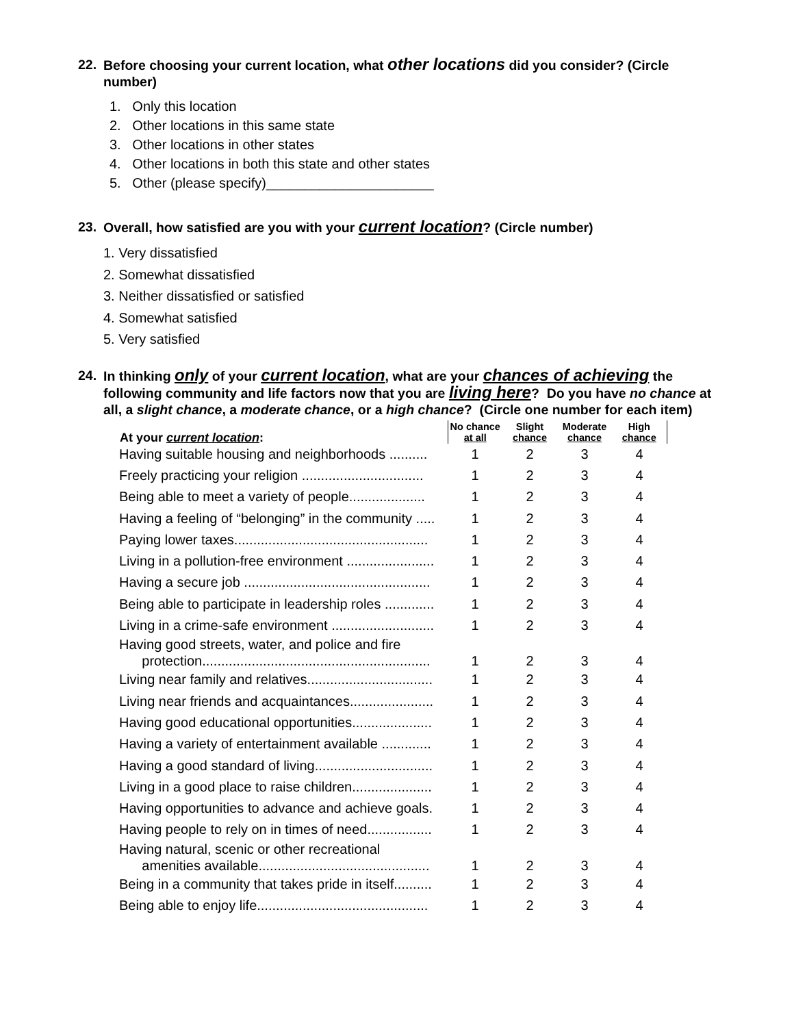22. Before choosing your current location, what other locations did you consider? (Circle number)
1. Only this location
2. Other locations in this same state
3. Other locations in other states
4. Other locations in both this state and other states
5. Other (please specify)______________________
23. Overall, how satisfied are you with your current location? (Circle number)
1. Very dissatisfied
2. Somewhat dissatisfied
3. Neither dissatisfied or satisfied
4. Somewhat satisfied
5. Very satisfied
24. In thinking only of your current location, what are your chances of achieving the following community and life factors now that you are living here? Do you have no chance at all, a slight chance, a moderate chance, or a high chance? (Circle one number for each item)
| At your current location : | No chance at all | Slight chance | Moderate chance | High chance |
| --- | --- | --- | --- | --- |
| Having suitable housing and neighborhoods .......... | 1 | 2 | 3 | 4 |
| Freely practicing your religion ................................ | 1 | 2 | 3 | 4 |
| Being able to meet a variety of people.................... | 1 | 2 | 3 | 4 |
| Having a feeling of “belonging” in the community ..... | 1 | 2 | 3 | 4 |
| Paying lower taxes................................................... | 1 | 2 | 3 | 4 |
| Living in a pollution-free environment ....................... | 1 | 2 | 3 | 4 |
| Having a secure job ................................................. | 1 | 2 | 3 | 4 |
| Being able to participate in leadership roles ............. | 1 | 2 | 3 | 4 |
| Living in a crime-safe environment ........................... | 1 | 2 | 3 | 4 |
| Having good streets, water, and police and fire protection............................................................ | 1 | 2 | 3 | 4 |
| Living near family and relatives................................. | 1 | 2 | 3 | 4 |
| Living near friends and acquaintances...................... | 1 | 2 | 3 | 4 |
| Having good educational opportunities..................... | 1 | 2 | 3 | 4 |
| Having a variety of entertainment available ............. | 1 | 2 | 3 | 4 |
| Having a good standard of living............................... | 1 | 2 | 3 | 4 |
| Living in a good place to raise children..................... | 1 | 2 | 3 | 4 |
| Having opportunities to advance and achieve goals. | 1 | 2 | 3 | 4 |
| Having people to rely on in times of need................. | 1 | 2 | 3 | 4 |
| Having natural, scenic or other recreational amenities available............................................. | 1 | 2 | 3 | 4 |
| Being in a community that takes pride in itself.......... | 1 | 2 | 3 | 4 |
| Being able to enjoy life............................................. | 1 | 2 | 3 | 4 |